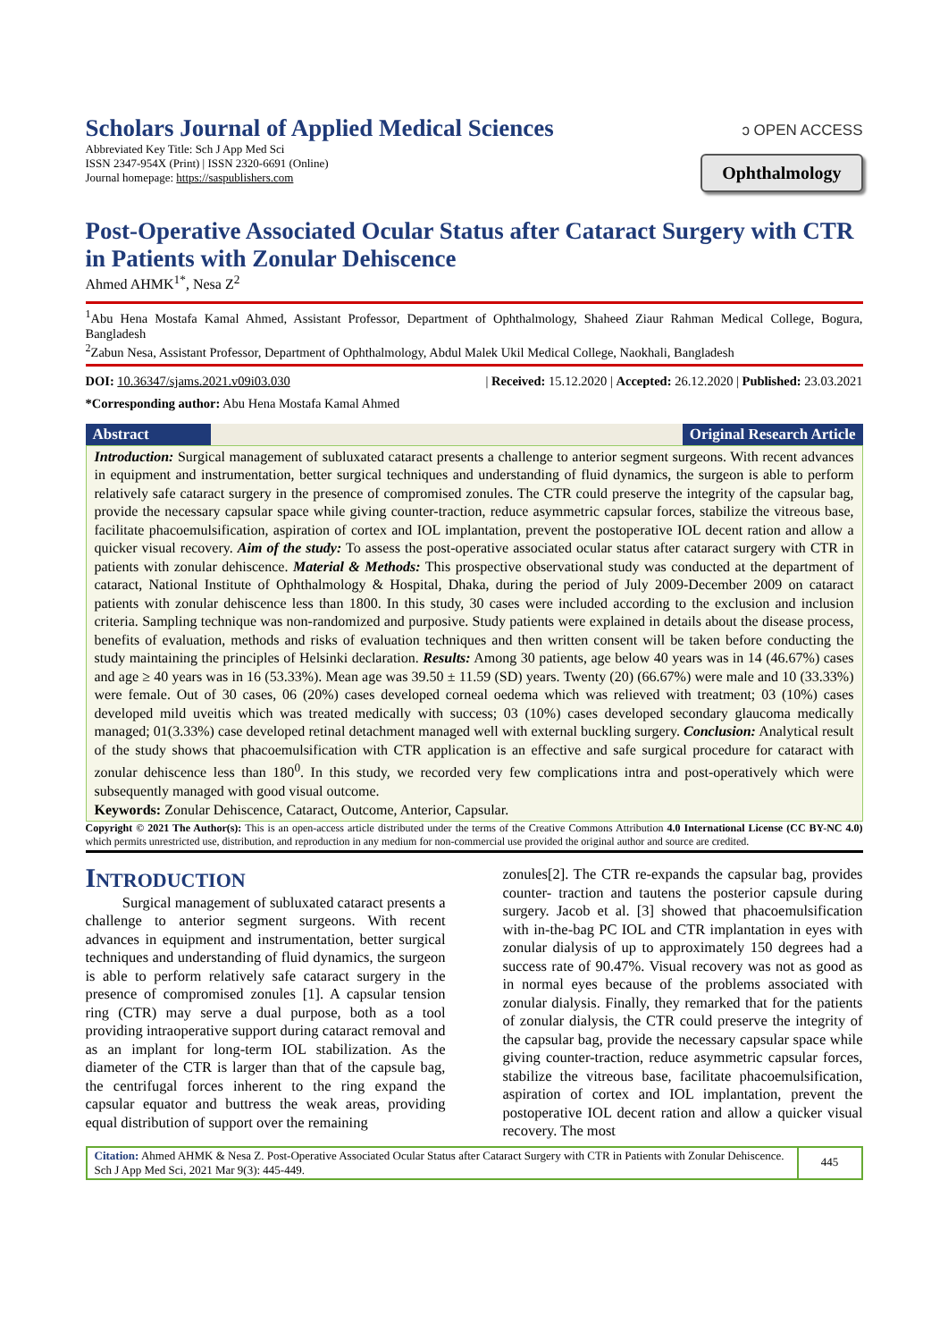Scholars Journal of Applied Medical Sciences
Abbreviated Key Title: Sch J App Med Sci
ISSN 2347-954X (Print) | ISSN 2320-6691 (Online)
Journal homepage: https://saspublishers.com
ɔ OPEN ACCESS
Ophthalmology
Post-Operative Associated Ocular Status after Cataract Surgery with CTR in Patients with Zonular Dehiscence
Ahmed AHMK<sup>1*</sup>, Nesa Z<sup>2</sup>
<sup>1</sup> Abu Hena Mostafa Kamal Ahmed, Assistant Professor, Department of Ophthalmology, Shaheed Ziaur Rahman Medical College, Bogura, Bangladesh
<sup>2</sup> Zabun Nesa, Assistant Professor, Department of Ophthalmology, Abdul Malek Ukil Medical College, Naokhali, Bangladesh
DOI: 10.36347/sjams.2021.v09i03.030 | Received: 15.12.2020 | Accepted: 26.12.2020 | Published: 23.03.2021
*Corresponding author: Abu Hena Mostafa Kamal Ahmed
Abstract Original Research Article
Introduction: Surgical management of subluxated cataract presents a challenge to anterior segment surgeons. With recent advances in equipment and instrumentation, better surgical techniques and understanding of fluid dynamics, the surgeon is able to perform relatively safe cataract surgery in the presence of compromised zonules. The CTR could preserve the integrity of the capsular bag, provide the necessary capsular space while giving counter-traction, reduce asymmetric capsular forces, stabilize the vitreous base, facilitate phacoemulsification, aspiration of cortex and IOL implantation, prevent the postoperative IOL decent ration and allow a quicker visual recovery. Aim of the study: To assess the post-operative associated ocular status after cataract surgery with CTR in patients with zonular dehiscence. Material & Methods: This prospective observational study was conducted at the department of cataract, National Institute of Ophthalmology & Hospital, Dhaka, during the period of July 2009-December 2009 on cataract patients with zonular dehiscence less than 1800. In this study, 30 cases were included according to the exclusion and inclusion criteria. Sampling technique was non-randomized and purposive. Study patients were explained in details about the disease process, benefits of evaluation, methods and risks of evaluation techniques and then written consent will be taken before conducting the study maintaining the principles of Helsinki declaration. Results: Among 30 patients, age below 40 years was in 14 (46.67%) cases and age ≥ 40 years was in 16 (53.33%). Mean age was 39.50 ± 11.59 (SD) years. Twenty (20) (66.67%) were male and 10 (33.33%) were female. Out of 30 cases, 06 (20%) cases developed corneal oedema which was relieved with treatment; 03 (10%) cases developed mild uveitis which was treated medically with success; 03 (10%) cases developed secondary glaucoma medically managed; 01(3.33%) case developed retinal detachment managed well with external buckling surgery. Conclusion: Analytical result of the study shows that phacoemulsification with CTR application is an effective and safe surgical procedure for cataract with zonular dehiscence less than 180<sup>0</sup>. In this study, we recorded very few complications intra and post-operatively which were subsequently managed with good visual outcome.
Keywords: Zonular Dehiscence, Cataract, Outcome, Anterior, Capsular.
Copyright © 2021 The Author(s): This is an open-access article distributed under the terms of the Creative Commons Attribution 4.0 International License (CC BY-NC 4.0) which permits unrestricted use, distribution, and reproduction in any medium for non-commercial use provided the original author and source are credited.
INTRODUCTION
Surgical management of subluxated cataract presents a challenge to anterior segment surgeons. With recent advances in equipment and instrumentation, better surgical techniques and understanding of fluid dynamics, the surgeon is able to perform relatively safe cataract surgery in the presence of compromised zonules [1]. A capsular tension ring (CTR) may serve a dual purpose, both as a tool providing intraoperative support during cataract removal and as an implant for long-term IOL stabilization. As the diameter of the CTR is larger than that of the capsule bag, the centrifugal forces inherent to the ring expand the capsular equator and buttress the weak areas, providing equal distribution of support over the remaining
zonules[2]. The CTR re-expands the capsular bag, provides counter- traction and tautens the posterior capsule during surgery. Jacob et al. [3] showed that phacoemulsification with in-the-bag PC IOL and CTR implantation in eyes with zonular dialysis of up to approximately 150 degrees had a success rate of 90.47%. Visual recovery was not as good as in normal eyes because of the problems associated with zonular dialysis. Finally, they remarked that for the patients of zonular dialysis, the CTR could preserve the integrity of the capsular bag, provide the necessary capsular space while giving counter-traction, reduce asymmetric capsular forces, stabilize the vitreous base, facilitate phacoemulsification, aspiration of cortex and IOL implantation, prevent the postoperative IOL decent ration and allow a quicker visual recovery. The most
Citation: Ahmed AHMK & Nesa Z. Post-Operative Associated Ocular Status after Cataract Surgery with CTR in Patients with Zonular Dehiscence. Sch J App Med Sci, 2021 Mar 9(3): 445-449.
445